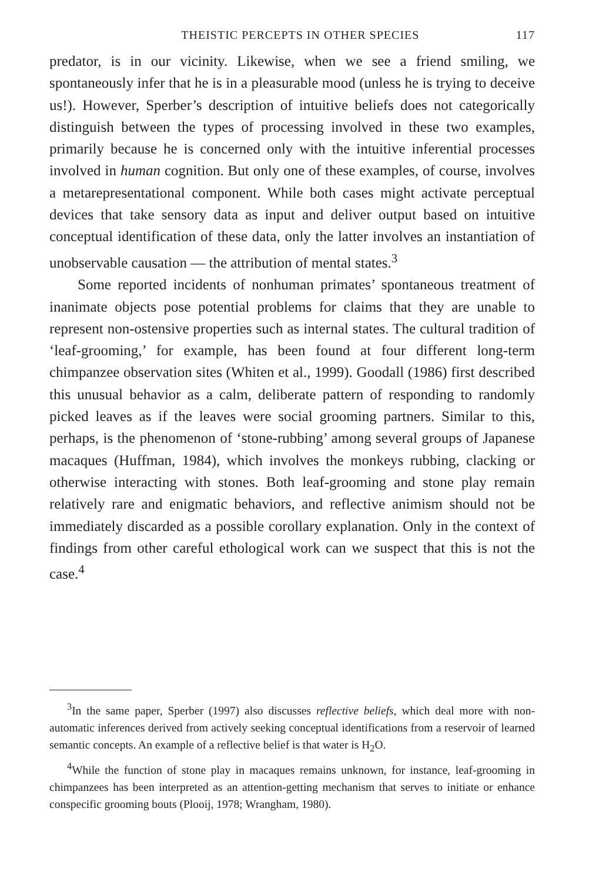THEISTIC PERCEPTS IN OTHER SPECIES 117
predator, is in our vicinity. Likewise, when we see a friend smiling, we spontaneously infer that he is in a pleasurable mood (unless he is trying to deceive us!). However, Sperber’s description of intuitive beliefs does not categorically distinguish between the types of processing involved in these two examples, primarily because he is concerned only with the intuitive inferential processes involved in human cognition. But only one of these examples, of course, involves a metarepresentational component. While both cases might activate perceptual devices that take sensory data as input and deliver output based on intuitive conceptual identification of these data, only the latter involves an instantiation of unobservable causation — the attribution of mental states.<sup>3</sup>
Some reported incidents of nonhuman primates’ spontaneous treatment of inanimate objects pose potential problems for claims that they are unable to represent non-ostensive properties such as internal states. The cultural tradition of ‘leaf-grooming,’ for example, has been found at four different long-term chimpanzee observation sites (Whiten et al., 1999). Goodall (1986) first described this unusual behavior as a calm, deliberate pattern of responding to randomly picked leaves as if the leaves were social grooming partners. Similar to this, perhaps, is the phenomenon of ‘stone-rubbing’ among several groups of Japanese macaques (Huffman, 1984), which involves the monkeys rubbing, clacking or otherwise interacting with stones. Both leaf-grooming and stone play remain relatively rare and enigmatic behaviors, and reflective animism should not be immediately discarded as a possible corollary explanation. Only in the context of findings from other careful ethological work can we suspect that this is not the case.<sup>4</sup>
<sup>3</sup> In the same paper, Sperber (1997) also discusses reflective beliefs, which deal more with non-automatic inferences derived from actively seeking conceptual identifications from a reservoir of learned semantic concepts. An example of a reflective belief is that water is H<sub>2</sub>O.
<sup>4</sup> While the function of stone play in macaques remains unknown, for instance, leaf-grooming in chimpanzees has been interpreted as an attention-getting mechanism that serves to initiate or enhance conspecific grooming bouts (Plooij, 1978; Wrangham, 1980).